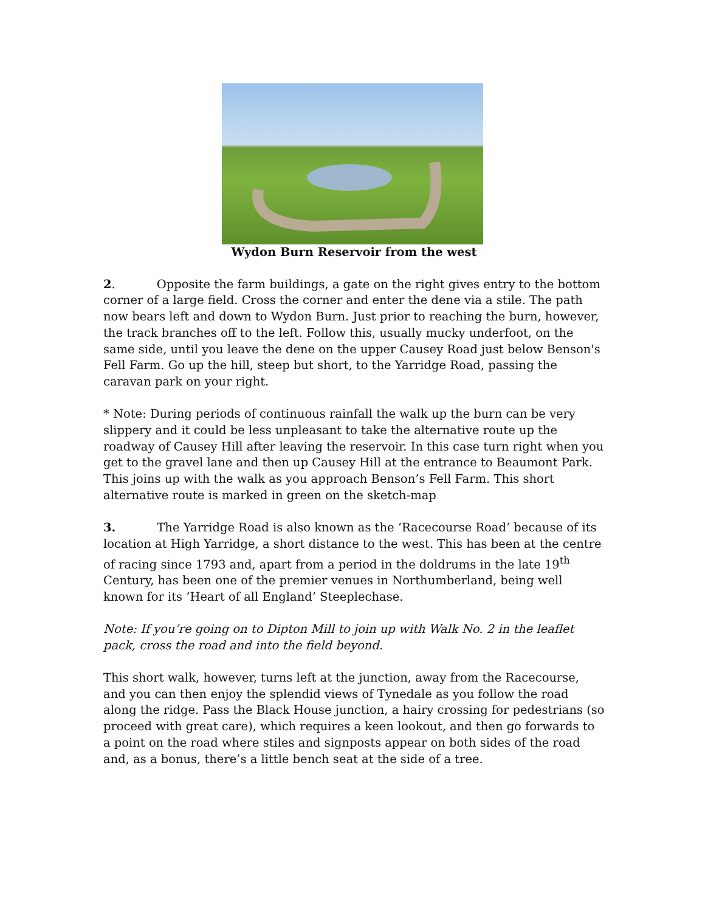Wydon Burn Reservoir from the west
2. Opposite the farm buildings, a gate on the right gives entry to the bottom corner of a large field. Cross the corner and enter the dene via a stile. The path now bears left and down to Wydon Burn. Just prior to reaching the burn, however, the track branches off to the left. Follow this, usually mucky underfoot, on the same side, until you leave the dene on the upper Causey Road just below Benson's Fell Farm. Go up the hill, steep but short, to the Yarridge Road, passing the caravan park on your right.
* Note: During periods of continuous rainfall the walk up the burn can be very slippery and it could be less unpleasant to take the alternative route up the roadway of Causey Hill after leaving the reservoir. In this case turn right when you get to the gravel lane and then up Causey Hill at the entrance to Beaumont Park. This joins up with the walk as you approach Benson’s Fell Farm. This short alternative route is marked in green on the sketch-map
3. The Yarridge Road is also known as the ‘Racecourse Road’ because of its location at High Yarridge, a short distance to the west. This has been at the centre of racing since 1793 and, apart from a period in the doldrums in the late 19<sup>th</sup> Century, has been one of the premier venues in Northumberland, being well known for its ‘Heart of all England’ Steeplechase.
Note: If you’re going on to Dipton Mill to join up with Walk No. 2 in the leaflet pack, cross the road and into the field beyond.
This short walk, however, turns left at the junction, away from the Racecourse, and you can then enjoy the splendid views of Tynedale as you follow the road along the ridge. Pass the Black House junction, a hairy crossing for pedestrians (so proceed with great care), which requires a keen lookout, and then go forwards to a point on the road where stiles and signposts appear on both sides of the road and, as a bonus, there’s a little bench seat at the side of a tree.